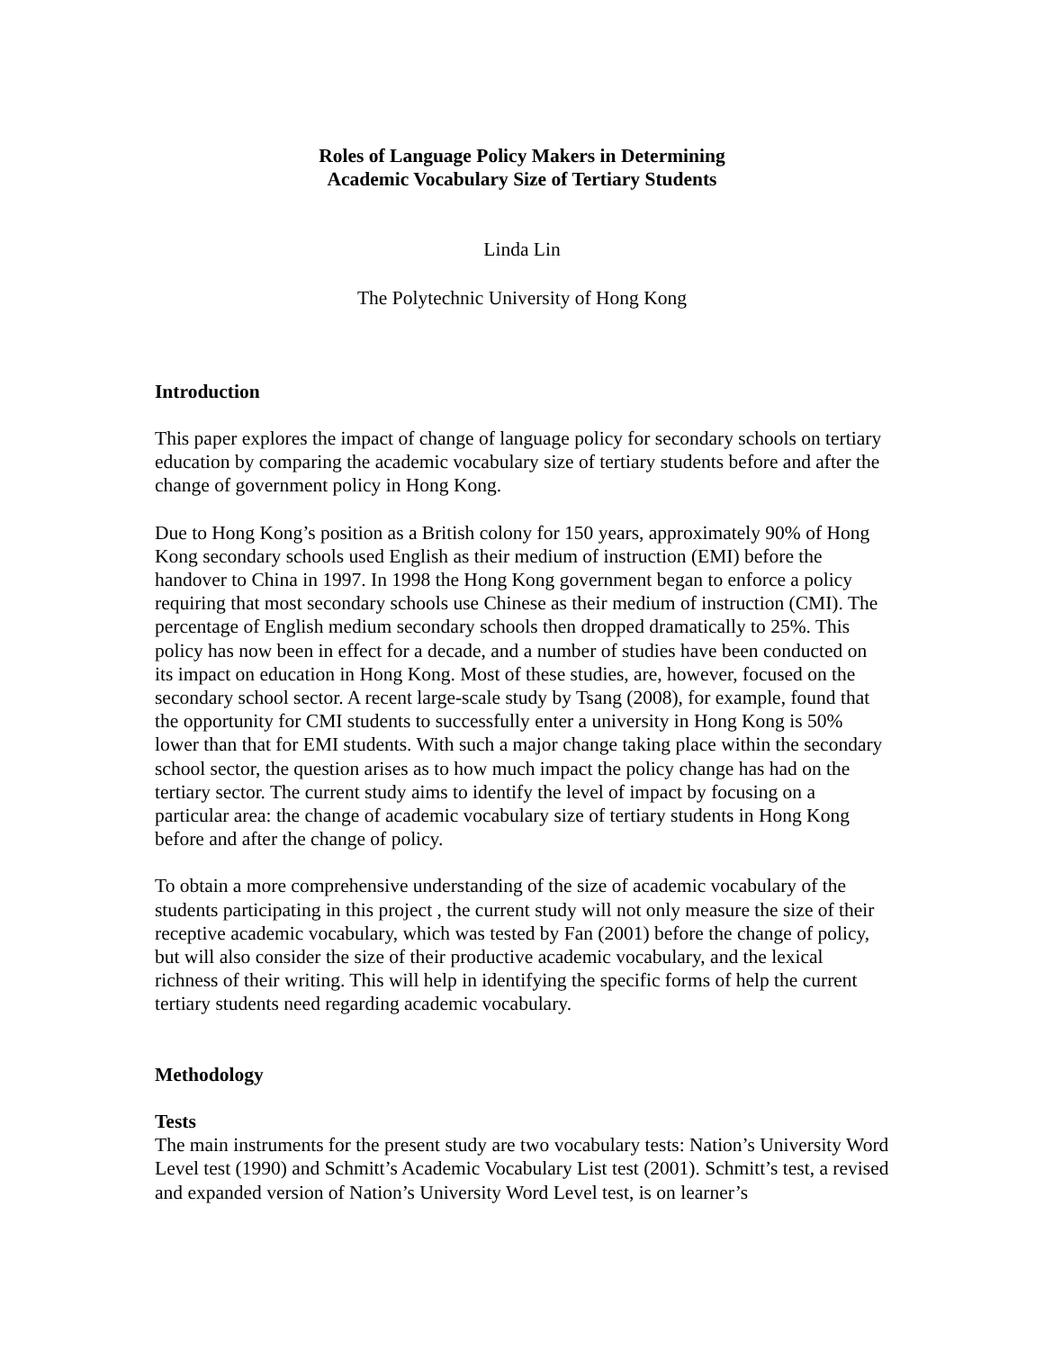Roles of Language Policy Makers in Determining
Academic Vocabulary Size of Tertiary Students
Linda Lin
The Polytechnic University of Hong Kong
Introduction
This paper explores the impact of change of language policy for secondary schools on tertiary education by comparing the academic vocabulary size of tertiary students before and after the change of government policy in Hong Kong.
Due to Hong Kong’s position as a British colony for 150 years, approximately 90% of Hong Kong secondary schools used English as their medium of instruction (EMI) before the handover to China in 1997. In 1998 the Hong Kong government began to enforce a policy requiring that most secondary schools use Chinese as their medium of instruction (CMI). The percentage of English medium secondary schools then dropped dramatically to 25%. This policy has now been in effect for a decade, and a number of studies have been conducted on its impact on education in Hong Kong. Most of these studies, are, however, focused on the secondary school sector. A recent large-scale study by Tsang (2008), for example, found that the opportunity for CMI students to successfully enter a university in Hong Kong is 50% lower than that for EMI students. With such a major change taking place within the secondary school sector, the question arises as to how much impact the policy change has had on the tertiary sector. The current study aims to identify the level of impact by focusing on a particular area: the change of academic vocabulary size of tertiary students in Hong Kong before and after the change of policy.
To obtain a more comprehensive understanding of the size of academic vocabulary of the students participating in this project , the current study will not only measure the size of their receptive academic vocabulary, which was tested by Fan (2001) before the change of policy, but will also consider the size of their productive academic vocabulary, and the lexical richness of their writing. This will help in identifying the specific forms of help the current tertiary students need regarding academic vocabulary.
Methodology
Tests
The main instruments for the present study are two vocabulary tests: Nation’s University Word Level test (1990) and Schmitt’s Academic Vocabulary List test (2001). Schmitt’s test, a revised and expanded version of Nation’s University Word Level test, is on learner’s